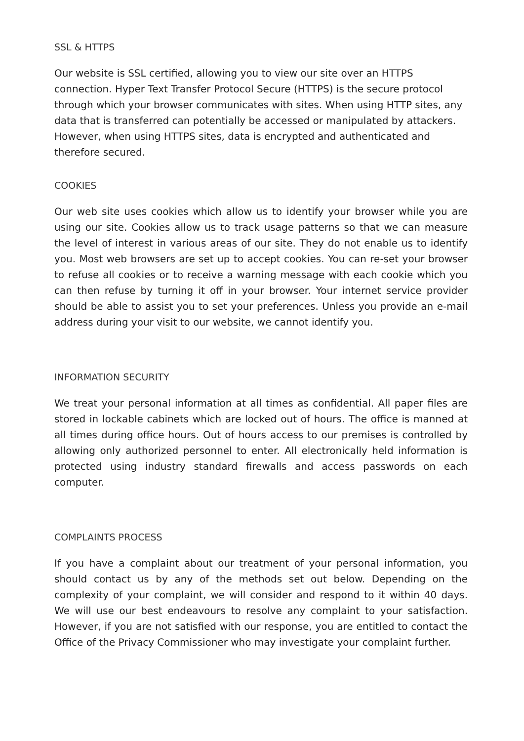SSL & HTTPS
Our website is SSL certified, allowing you to view our site over an HTTPS connection. Hyper Text Transfer Protocol Secure (HTTPS) is the secure protocol through which your browser communicates with sites. When using HTTP sites, any data that is transferred can potentially be accessed or manipulated by attackers. However, when using HTTPS sites, data is encrypted and authenticated and therefore secured.
COOKIES
Our web site uses cookies which allow us to identify your browser while you are using our site. Cookies allow us to track usage patterns so that we can measure the level of interest in various areas of our site. They do not enable us to identify you. Most web browsers are set up to accept cookies. You can re-set your browser to refuse all cookies or to receive a warning message with each cookie which you can then refuse by turning it off in your browser. Your internet service provider should be able to assist you to set your preferences. Unless you provide an e-mail address during your visit to our website, we cannot identify you.
INFORMATION SECURITY
We treat your personal information at all times as confidential. All paper files are stored in lockable cabinets which are locked out of hours. The office is manned at all times during office hours. Out of hours access to our premises is controlled by allowing only authorized personnel to enter. All electronically held information is protected using industry standard firewalls and access passwords on each computer.
COMPLAINTS PROCESS
If you have a complaint about our treatment of your personal information, you should contact us by any of the methods set out below. Depending on the complexity of your complaint, we will consider and respond to it within 40 days. We will use our best endeavours to resolve any complaint to your satisfaction. However, if you are not satisfied with our response, you are entitled to contact the Office of the Privacy Commissioner who may investigate your complaint further.